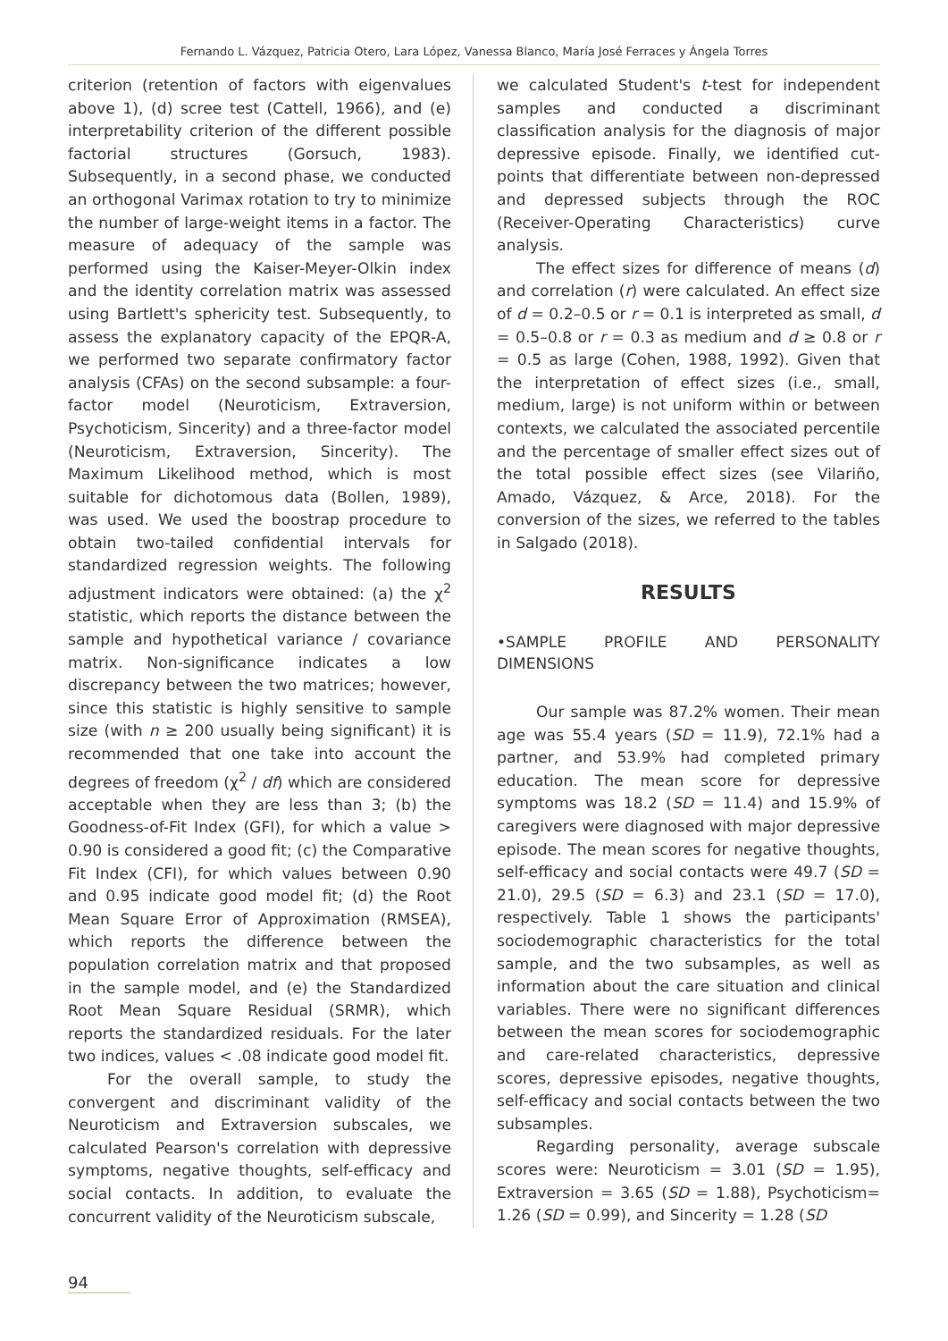Fernando L. Vázquez, Patricia Otero, Lara López, Vanessa Blanco, María José Ferraces y Ángela Torres
criterion (retention of factors with eigenvalues above 1), (d) scree test (Cattell, 1966), and (e) interpretability criterion of the different possible factorial structures (Gorsuch, 1983). Subsequently, in a second phase, we conducted an orthogonal Varimax rotation to try to minimize the number of large-weight items in a factor. The measure of adequacy of the sample was performed using the Kaiser-Meyer-Olkin index and the identity correlation matrix was assessed using Bartlett's sphericity test. Subsequently, to assess the explanatory capacity of the EPQR-A, we performed two separate confirmatory factor analysis (CFAs) on the second subsample: a four-factor model (Neuroticism, Extraversion, Psychoticism, Sincerity) and a three-factor model (Neuroticism, Extraversion, Sincerity). The Maximum Likelihood method, which is most suitable for dichotomous data (Bollen, 1989), was used. We used the boostrap procedure to obtain two-tailed confidential intervals for standardized regression weights. The following adjustment indicators were obtained: (a) the χ<sup>2</sup> statistic, which reports the distance between the sample and hypothetical variance / covariance matrix. Non-significance indicates a low discrepancy between the two matrices; however, since this statistic is highly sensitive to sample size (with n ≥ 200 usually being significant) it is recommended that one take into account the degrees of freedom (χ<sup>2</sup> / df) which are considered acceptable when they are less than 3; (b) the Goodness-of-Fit Index (GFI), for which a value > 0.90 is considered a good fit; (c) the Comparative Fit Index (CFI), for which values between 0.90 and 0.95 indicate good model fit; (d) the Root Mean Square Error of Approximation (RMSEA), which reports the difference between the population correlation matrix and that proposed in the sample model, and (e) the Standardized Root Mean Square Residual (SRMR), which reports the standardized residuals. For the later two indices, values < .08 indicate good model fit.
For the overall sample, to study the convergent and discriminant validity of the Neuroticism and Extraversion subscales, we calculated Pearson's correlation with depressive symptoms, negative thoughts, self-efficacy and social contacts. In addition, to evaluate the concurrent validity of the Neuroticism subscale,
we calculated Student's t-test for independent samples and conducted a discriminant classification analysis for the diagnosis of major depressive episode. Finally, we identified cut-points that differentiate between non-depressed and depressed subjects through the ROC (Receiver-Operating Characteristics) curve analysis.
The effect sizes for difference of means (d) and correlation (r) were calculated. An effect size of d = 0.2–0.5 or r = 0.1 is interpreted as small, d = 0.5–0.8 or r = 0.3 as medium and d ≥ 0.8 or r = 0.5 as large (Cohen, 1988, 1992). Given that the interpretation of effect sizes (i.e., small, medium, large) is not uniform within or between contexts, we calculated the associated percentile and the percentage of smaller effect sizes out of the total possible effect sizes (see Vilariño, Amado, Vázquez, & Arce, 2018). For the conversion of the sizes, we referred to the tables in Salgado (2018).
RESULTS
•SAMPLE PROFILE AND PERSONALITY DIMENSIONS
Our sample was 87.2% women. Their mean age was 55.4 years (SD = 11.9), 72.1% had a partner, and 53.9% had completed primary education. The mean score for depressive symptoms was 18.2 (SD = 11.4) and 15.9% of caregivers were diagnosed with major depressive episode. The mean scores for negative thoughts, self-efficacy and social contacts were 49.7 (SD = 21.0), 29.5 (SD = 6.3) and 23.1 (SD = 17.0), respectively. Table 1 shows the participants' sociodemographic characteristics for the total sample, and the two subsamples, as well as information about the care situation and clinical variables. There were no significant differences between the mean scores for sociodemographic and care-related characteristics, depressive scores, depressive episodes, negative thoughts, self-efficacy and social contacts between the two subsamples.
Regarding personality, average subscale scores were: Neuroticism = 3.01 (SD = 1.95), Extraversion = 3.65 (SD = 1.88), Psychoticism= 1.26 (SD = 0.99), and Sincerity = 1.28 (SD
94